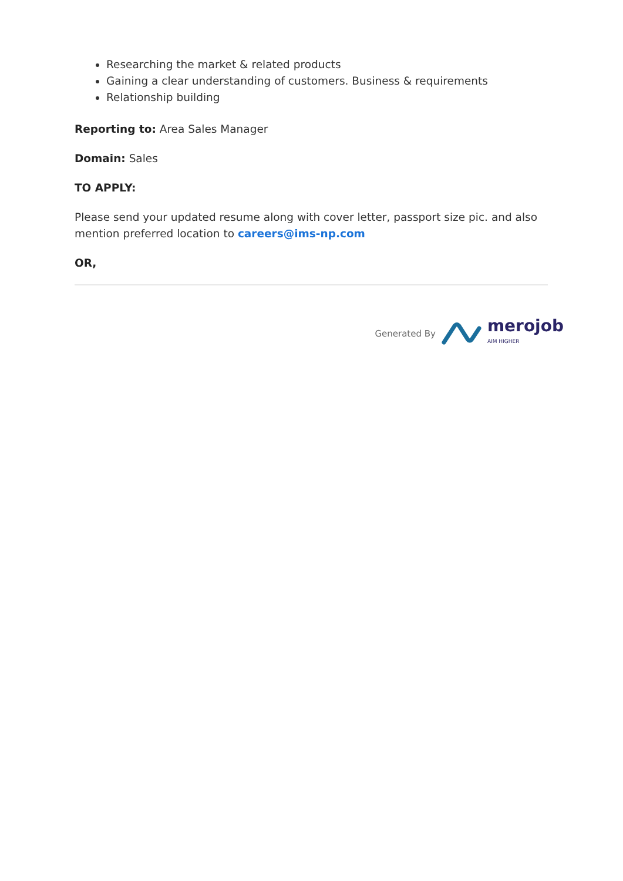Researching the market & related products
Gaining a clear understanding of customers. Business & requirements
Relationship building
Reporting to: Area Sales Manager
Domain: Sales
TO APPLY:
Please send your updated resume along with cover letter, passport size pic. and also mention preferred location to careers@ims-np.com
OR,
Generated By
merojob
AIM HIGHER